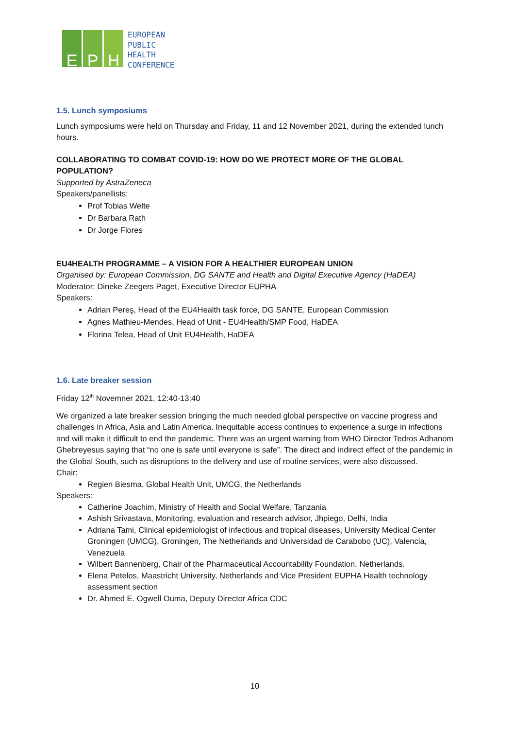E P H
EUROPEAN
PUBLIC
HEALTH
CONFERENCE
1.5. Lunch symposiums
Lunch symposiums were held on Thursday and Friday, 11 and 12 November 2021, during the extended lunch hours.
COLLABORATING TO COMBAT COVID-19: HOW DO WE PROTECT MORE OF THE GLOBAL POPULATION?
Supported by AstraZeneca
Speakers/panellists:
Prof Tobias Welte
Dr Barbara Rath
Dr Jorge Flores
EU4HEALTH PROGRAMME – A VISION FOR A HEALTHIER EUROPEAN UNION
Organised by: European Commission, DG SANTE and Health and Digital Executive Agency (HaDEA)
Moderator: Dineke Zeegers Paget, Executive Director EUPHA
Speakers:
Adrian Pereş, Head of the EU4Health task force, DG SANTE, European Commission
Agnes Mathieu-Mendes, Head of Unit - EU4Health/SMP Food, HaDEA
Florina Telea, Head of Unit EU4Health, HaDEA
1.6. Late breaker session
Friday 12<sup>th</sup> Novemner 2021, 12:40-13:40
We organized a late breaker session bringing the much needed global perspective on vaccine progress and challenges in Africa, Asia and Latin America. Inequitable access continues to experience a surge in infections and will make it difficult to end the pandemic. There was an urgent warning from WHO Director Tedros Adhanom Ghebreyesus saying that “no one is safe until everyone is safe”. The direct and indirect effect of the pandemic in the Global South, such as disruptions to the delivery and use of routine services, were also discussed.
Chair:
Regien Biesma, Global Health Unit, UMCG, the Netherlands
Speakers:
Catherine Joachim, Ministry of Health and Social Welfare, Tanzania
Ashish Srivastava, Monitoring, evaluation and research advisor, Jhpiego, Delhi, India
Adriana Tami, Clinical epidemiologist of infectious and tropical diseases, University Medical Center Groningen (UMCG), Groningen, The Netherlands and Universidad de Carabobo (UC), Valencia, Venezuela
Wilbert Bannenberg, Chair of the Pharmaceutical Accountability Foundation, Netherlands.
Elena Petelos, Maastricht University, Netherlands and Vice President EUPHA Health technology assessment section
Dr. Ahmed E. Ogwell Ouma, Deputy Director Africa CDC
10